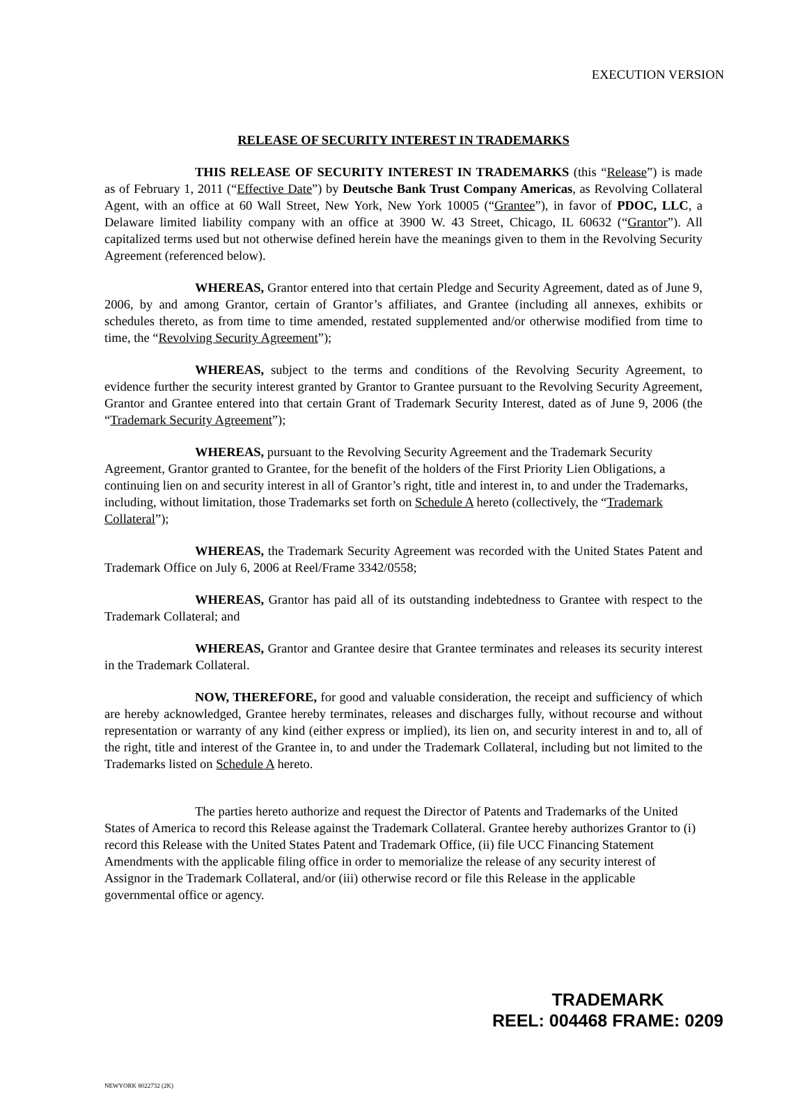EXECUTION VERSION
RELEASE OF SECURITY INTEREST IN TRADEMARKS
THIS RELEASE OF SECURITY INTEREST IN TRADEMARKS (this “Release”) is made as of February 1, 2011 (“Effective Date”) by Deutsche Bank Trust Company Americas, as Revolving Collateral Agent, with an office at 60 Wall Street, New York, New York 10005 (“Grantee”), in favor of PDOC, LLC, a Delaware limited liability company with an office at 3900 W. 43 Street, Chicago, IL 60632 (“Grantor”). All capitalized terms used but not otherwise defined herein have the meanings given to them in the Revolving Security Agreement (referenced below).
WHEREAS, Grantor entered into that certain Pledge and Security Agreement, dated as of June 9, 2006, by and among Grantor, certain of Grantor’s affiliates, and Grantee (including all annexes, exhibits or schedules thereto, as from time to time amended, restated supplemented and/or otherwise modified from time to time, the “Revolving Security Agreement”);
WHEREAS, subject to the terms and conditions of the Revolving Security Agreement, to evidence further the security interest granted by Grantor to Grantee pursuant to the Revolving Security Agreement, Grantor and Grantee entered into that certain Grant of Trademark Security Interest, dated as of June 9, 2006 (the “Trademark Security Agreement”);
WHEREAS, pursuant to the Revolving Security Agreement and the Trademark Security Agreement, Grantor granted to Grantee, for the benefit of the holders of the First Priority Lien Obligations, a continuing lien on and security interest in all of Grantor’s right, title and interest in, to and under the Trademarks, including, without limitation, those Trademarks set forth on Schedule A hereto (collectively, the “Trademark Collateral”);
WHEREAS, the Trademark Security Agreement was recorded with the United States Patent and Trademark Office on July 6, 2006 at Reel/Frame 3342/0558;
WHEREAS, Grantor has paid all of its outstanding indebtedness to Grantee with respect to the Trademark Collateral; and
WHEREAS, Grantor and Grantee desire that Grantee terminates and releases its security interest in the Trademark Collateral.
NOW, THEREFORE, for good and valuable consideration, the receipt and sufficiency of which are hereby acknowledged, Grantee hereby terminates, releases and discharges fully, without recourse and without representation or warranty of any kind (either express or implied), its lien on, and security interest in and to, all of the right, title and interest of the Grantee in, to and under the Trademark Collateral, including but not limited to the Trademarks listed on Schedule A hereto.
The parties hereto authorize and request the Director of Patents and Trademarks of the United States of America to record this Release against the Trademark Collateral. Grantee hereby authorizes Grantor to (i) record this Release with the United States Patent and Trademark Office, (ii) file UCC Financing Statement Amendments with the applicable filing office in order to memorialize the release of any security interest of Assignor in the Trademark Collateral, and/or (iii) otherwise record or file this Release in the applicable governmental office or agency.
NEWYORK 8022732 (2K)
TRADEMARK
REEL: 004468 FRAME: 0209